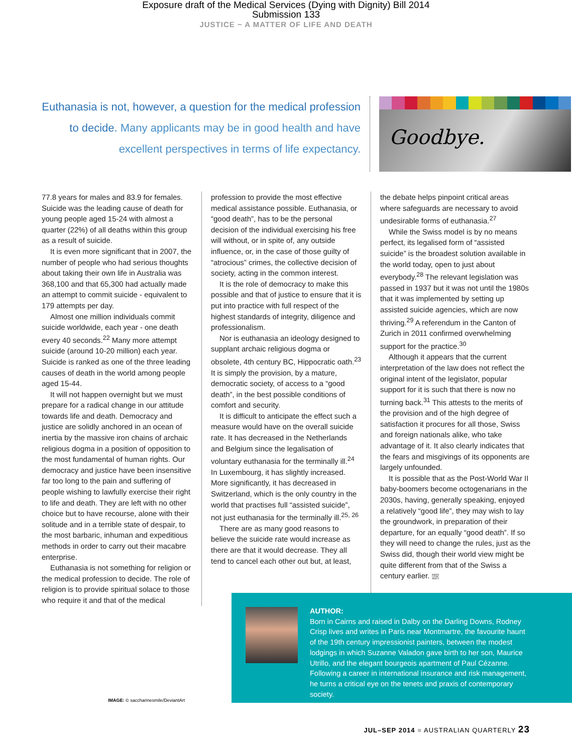Exposure draft of the Medical Services (Dying with Dignity) Bill 2014
Submission 133
JUSTICE ~ A MATTER OF LIFE AND DEATH
Euthanasia is not, however, a question for the medical profession to decide. Many applicants may be in good health and have excellent perspectives in terms of life expectancy.
Goodbye.
77.8 years for males and 83.9 for females. Suicide was the leading cause of death for young people aged 15-24 with almost a quarter (22%) of all deaths within this group as a result of suicide.
It is even more significant that in 2007, the number of people who had serious thoughts about taking their own life in Australia was 368,100 and that 65,300 had actually made an attempt to commit suicide - equivalent to 179 attempts per day.
Almost one million individuals commit suicide worldwide, each year - one death every 40 seconds.<sup>22</sup> Many more attempt suicide (around 10-20 million) each year. Suicide is ranked as one of the three leading causes of death in the world among people aged 15-44.
It will not happen overnight but we must prepare for a radical change in our attitude towards life and death. Democracy and justice are solidly anchored in an ocean of inertia by the massive iron chains of archaic religious dogma in a position of opposition to the most fundamental of human rights. Our democracy and justice have been insensitive far too long to the pain and suffering of people wishing to lawfully exercise their right to life and death. They are left with no other choice but to have recourse, alone with their solitude and in a terrible state of despair, to the most barbaric, inhuman and expeditious methods in order to carry out their macabre enterprise.
Euthanasia is not something for religion or the medical profession to decide. The role of religion is to provide spiritual solace to those who require it and that of the medical
profession to provide the most effective medical assistance possible. Euthanasia, or “good death”, has to be the personal decision of the individual exercising his free will without, or in spite of, any outside influence, or, in the case of those guilty of “atrocious” crimes, the collective decision of society, acting in the common interest.
It is the role of democracy to make this possible and that of justice to ensure that it is put into practice with full respect of the highest standards of integrity, diligence and professionalism.
Nor is euthanasia an ideology designed to supplant archaic religious dogma or obsolete, 4th century BC, Hippocratic oath.<sup>23</sup> It is simply the provision, by a mature, democratic society, of access to a “good death”, in the best possible conditions of comfort and security.
It is difficult to anticipate the effect such a measure would have on the overall suicide rate. It has decreased in the Netherlands and Belgium since the legalisation of voluntary euthanasia for the terminally ill.<sup>24</sup> In Luxembourg, it has slightly increased. More significantly, it has decreased in Switzerland, which is the only country in the world that practises full “assisted suicide”, not just euthanasia for the terminally ill.<sup>25, 26</sup>
There are as many good reasons to believe the suicide rate would increase as there are that it would decrease. They all tend to cancel each other out but, at least,
the debate helps pinpoint critical areas where safeguards are necessary to avoid undesirable forms of euthanasia.<sup>27</sup>
While the Swiss model is by no means perfect, its legalised form of “assisted suicide” is the broadest solution available in the world today, open to just about everybody.<sup>28</sup> The relevant legislation was passed in 1937 but it was not until the 1980s that it was implemented by setting up assisted suicide agencies, which are now thriving.<sup>29</sup> A referendum in the Canton of Zurich in 2011 confirmed overwhelming support for the practice.<sup>30</sup>
Although it appears that the current interpretation of the law does not reflect the original intent of the legislator, popular support for it is such that there is now no turning back.<sup>31</sup> This attests to the merits of the provision and of the high degree of satisfaction it procures for all those, Swiss and foreign nationals alike, who take advantage of it. It also clearly indicates that the fears and misgivings of its opponents are largely unfounded.
It is possible that as the Post-World War II baby-boomers become octogenarians in the 2030s, having, generally speaking, enjoyed a relatively “good life”, they may wish to lay the groundwork, in preparation of their departure, for an equally “good death”. If so they will need to change the rules, just as the Swiss did, though their world view might be quite different from that of the Swiss a century earlier. AQ
IMAGE: © saccharinesmile/DeviantArt
AUTHOR:
Born in Cairns and raised in Dalby on the Darling Downs, Rodney Crisp lives and writes in Paris near Montmartre, the favourite haunt of the 19th century impressionist painters, between the modest lodgings in which Suzanne Valadon gave birth to her son, Maurice Utrillo, and the elegant bourgeois apartment of Paul Cézanne. Following a career in international insurance and risk management, he turns a critical eye on the tenets and praxis of contemporary society.
JUL–SEP 2014 ■ AUSTRALIAN QUARTERLY 23